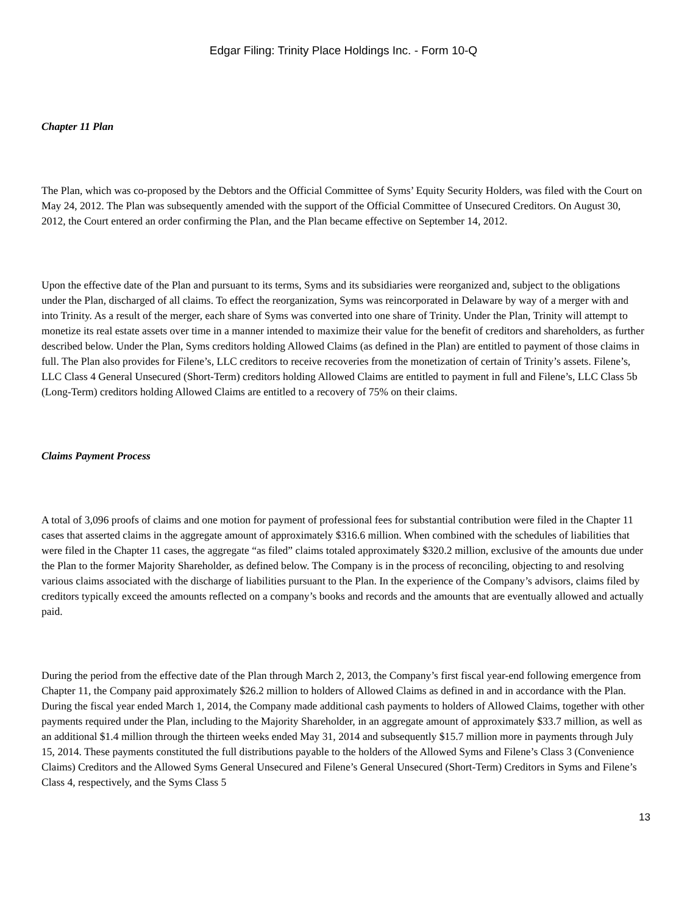Edgar Filing: Trinity Place Holdings Inc. - Form 10-Q
Chapter 11 Plan
The Plan, which was co-proposed by the Debtors and the Official Committee of Syms’ Equity Security Holders, was filed with the Court on May 24, 2012. The Plan was subsequently amended with the support of the Official Committee of Unsecured Creditors. On August 30, 2012, the Court entered an order confirming the Plan, and the Plan became effective on September 14, 2012.
Upon the effective date of the Plan and pursuant to its terms, Syms and its subsidiaries were reorganized and, subject to the obligations under the Plan, discharged of all claims. To effect the reorganization, Syms was reincorporated in Delaware by way of a merger with and into Trinity. As a result of the merger, each share of Syms was converted into one share of Trinity. Under the Plan, Trinity will attempt to monetize its real estate assets over time in a manner intended to maximize their value for the benefit of creditors and shareholders, as further described below. Under the Plan, Syms creditors holding Allowed Claims (as defined in the Plan) are entitled to payment of those claims in full. The Plan also provides for Filene’s, LLC creditors to receive recoveries from the monetization of certain of Trinity’s assets. Filene’s, LLC Class 4 General Unsecured (Short-Term) creditors holding Allowed Claims are entitled to payment in full and Filene’s, LLC Class 5b (Long-Term) creditors holding Allowed Claims are entitled to a recovery of 75% on their claims.
Claims Payment Process
A total of 3,096 proofs of claims and one motion for payment of professional fees for substantial contribution were filed in the Chapter 11 cases that asserted claims in the aggregate amount of approximately $316.6 million. When combined with the schedules of liabilities that were filed in the Chapter 11 cases, the aggregate “as filed” claims totaled approximately $320.2 million, exclusive of the amounts due under the Plan to the former Majority Shareholder, as defined below. The Company is in the process of reconciling, objecting to and resolving various claims associated with the discharge of liabilities pursuant to the Plan. In the experience of the Company’s advisors, claims filed by creditors typically exceed the amounts reflected on a company’s books and records and the amounts that are eventually allowed and actually paid.
During the period from the effective date of the Plan through March 2, 2013, the Company’s first fiscal year-end following emergence from Chapter 11, the Company paid approximately $26.2 million to holders of Allowed Claims as defined in and in accordance with the Plan. During the fiscal year ended March 1, 2014, the Company made additional cash payments to holders of Allowed Claims, together with other payments required under the Plan, including to the Majority Shareholder, in an aggregate amount of approximately $33.7 million, as well as an additional $1.4 million through the thirteen weeks ended May 31, 2014 and subsequently $15.7 million more in payments through July 15, 2014. These payments constituted the full distributions payable to the holders of the Allowed Syms and Filene’s Class 3 (Convenience Claims) Creditors and the Allowed Syms General Unsecured and Filene’s General Unsecured (Short-Term) Creditors in Syms and Filene’s Class 4, respectively, and the Syms Class 5
13